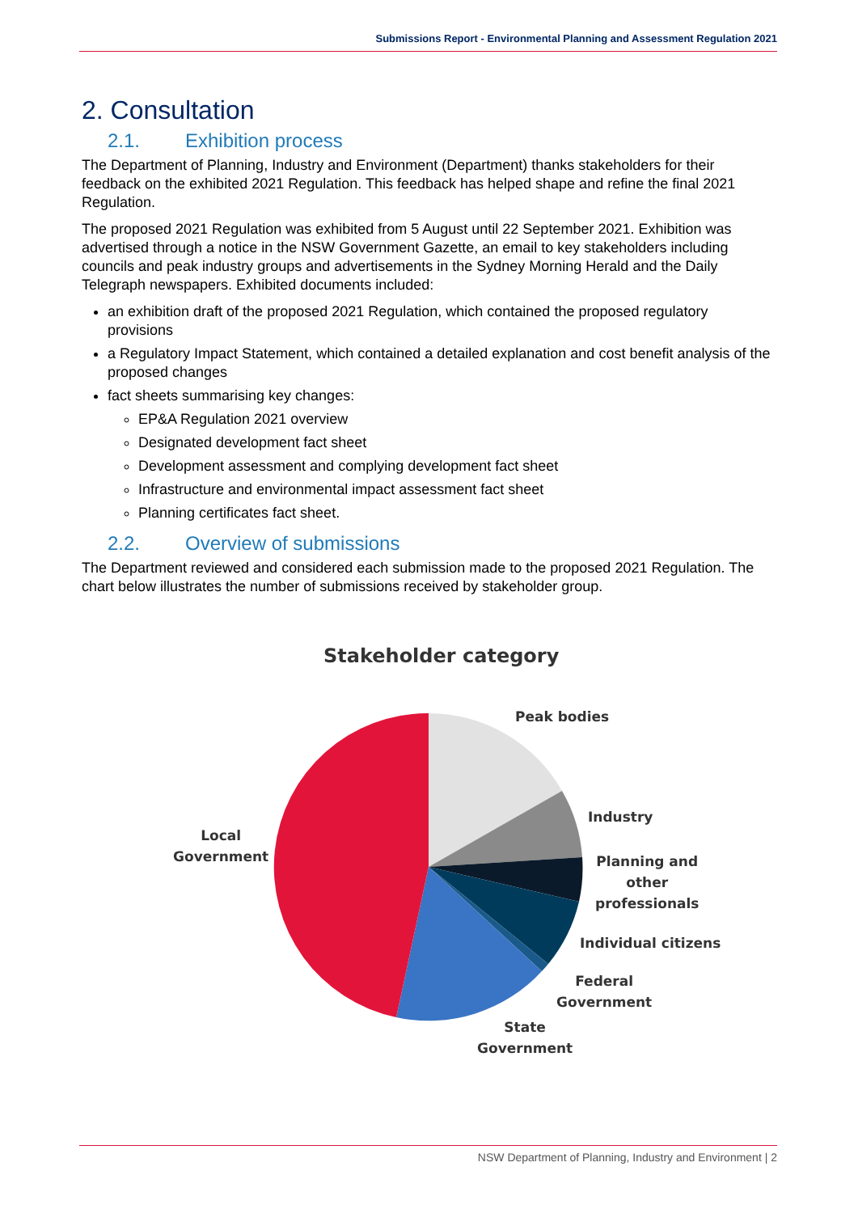Submissions Report - Environmental Planning and Assessment Regulation 2021
2. Consultation
2.1. Exhibition process
The Department of Planning, Industry and Environment (Department) thanks stakeholders for their feedback on the exhibited 2021 Regulation. This feedback has helped shape and refine the final 2021 Regulation.
The proposed 2021 Regulation was exhibited from 5 August until 22 September 2021. Exhibition was advertised through a notice in the NSW Government Gazette, an email to key stakeholders including councils and peak industry groups and advertisements in the Sydney Morning Herald and the Daily Telegraph newspapers. Exhibited documents included:
an exhibition draft of the proposed 2021 Regulation, which contained the proposed regulatory provisions
a Regulatory Impact Statement, which contained a detailed explanation and cost benefit analysis of the proposed changes
fact sheets summarising key changes:
EP&A Regulation 2021 overview
Designated development fact sheet
Development assessment and complying development fact sheet
Infrastructure and environmental impact assessment fact sheet
Planning certificates fact sheet.
2.2. Overview of submissions
The Department reviewed and considered each submission made to the proposed 2021 Regulation. The chart below illustrates the number of submissions received by stakeholder group.
Stakeholder category
Peak bodies
Industry
Planning and
other
professionals
Individual citizens
Federal
Government
State
Government
Local
Government
NSW Department of Planning, Industry and Environment | 2